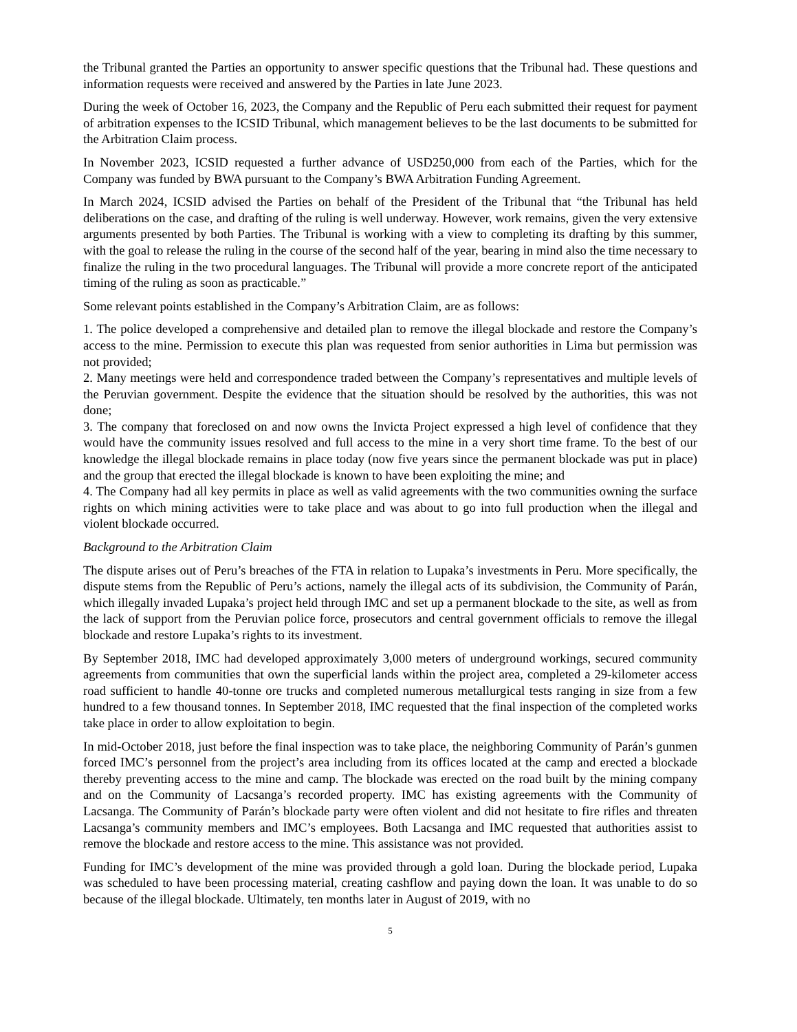the Tribunal granted the Parties an opportunity to answer specific questions that the Tribunal had. These questions and information requests were received and answered by the Parties in late June 2023.
During the week of October 16, 2023, the Company and the Republic of Peru each submitted their request for payment of arbitration expenses to the ICSID Tribunal, which management believes to be the last documents to be submitted for the Arbitration Claim process.
In November 2023, ICSID requested a further advance of USD250,000 from each of the Parties, which for the Company was funded by BWA pursuant to the Company’s BWA Arbitration Funding Agreement.
In March 2024, ICSID advised the Parties on behalf of the President of the Tribunal that “the Tribunal has held deliberations on the case, and drafting of the ruling is well underway. However, work remains, given the very extensive arguments presented by both Parties. The Tribunal is working with a view to completing its drafting by this summer, with the goal to release the ruling in the course of the second half of the year, bearing in mind also the time necessary to finalize the ruling in the two procedural languages. The Tribunal will provide a more concrete report of the anticipated timing of the ruling as soon as practicable.”
Some relevant points established in the Company’s Arbitration Claim, are as follows:
1. The police developed a comprehensive and detailed plan to remove the illegal blockade and restore the Company’s access to the mine. Permission to execute this plan was requested from senior authorities in Lima but permission was not provided;
2. Many meetings were held and correspondence traded between the Company’s representatives and multiple levels of the Peruvian government. Despite the evidence that the situation should be resolved by the authorities, this was not done;
3. The company that foreclosed on and now owns the Invicta Project expressed a high level of confidence that they would have the community issues resolved and full access to the mine in a very short time frame. To the best of our knowledge the illegal blockade remains in place today (now five years since the permanent blockade was put in place) and the group that erected the illegal blockade is known to have been exploiting the mine; and
4. The Company had all key permits in place as well as valid agreements with the two communities owning the surface rights on which mining activities were to take place and was about to go into full production when the illegal and violent blockade occurred.
Background to the Arbitration Claim
The dispute arises out of Peru’s breaches of the FTA in relation to Lupaka’s investments in Peru. More specifically, the dispute stems from the Republic of Peru’s actions, namely the illegal acts of its subdivision, the Community of Parán, which illegally invaded Lupaka’s project held through IMC and set up a permanent blockade to the site, as well as from the lack of support from the Peruvian police force, prosecutors and central government officials to remove the illegal blockade and restore Lupaka’s rights to its investment.
By September 2018, IMC had developed approximately 3,000 meters of underground workings, secured community agreements from communities that own the superficial lands within the project area, completed a 29-kilometer access road sufficient to handle 40-tonne ore trucks and completed numerous metallurgical tests ranging in size from a few hundred to a few thousand tonnes. In September 2018, IMC requested that the final inspection of the completed works take place in order to allow exploitation to begin.
In mid-October 2018, just before the final inspection was to take place, the neighboring Community of Parán’s gunmen forced IMC’s personnel from the project’s area including from its offices located at the camp and erected a blockade thereby preventing access to the mine and camp. The blockade was erected on the road built by the mining company and on the Community of Lacsanga’s recorded property. IMC has existing agreements with the Community of Lacsanga. The Community of Parán’s blockade party were often violent and did not hesitate to fire rifles and threaten Lacsanga’s community members and IMC’s employees. Both Lacsanga and IMC requested that authorities assist to remove the blockade and restore access to the mine. This assistance was not provided.
Funding for IMC’s development of the mine was provided through a gold loan. During the blockade period, Lupaka was scheduled to have been processing material, creating cashflow and paying down the loan. It was unable to do so because of the illegal blockade. Ultimately, ten months later in August of 2019, with no
5